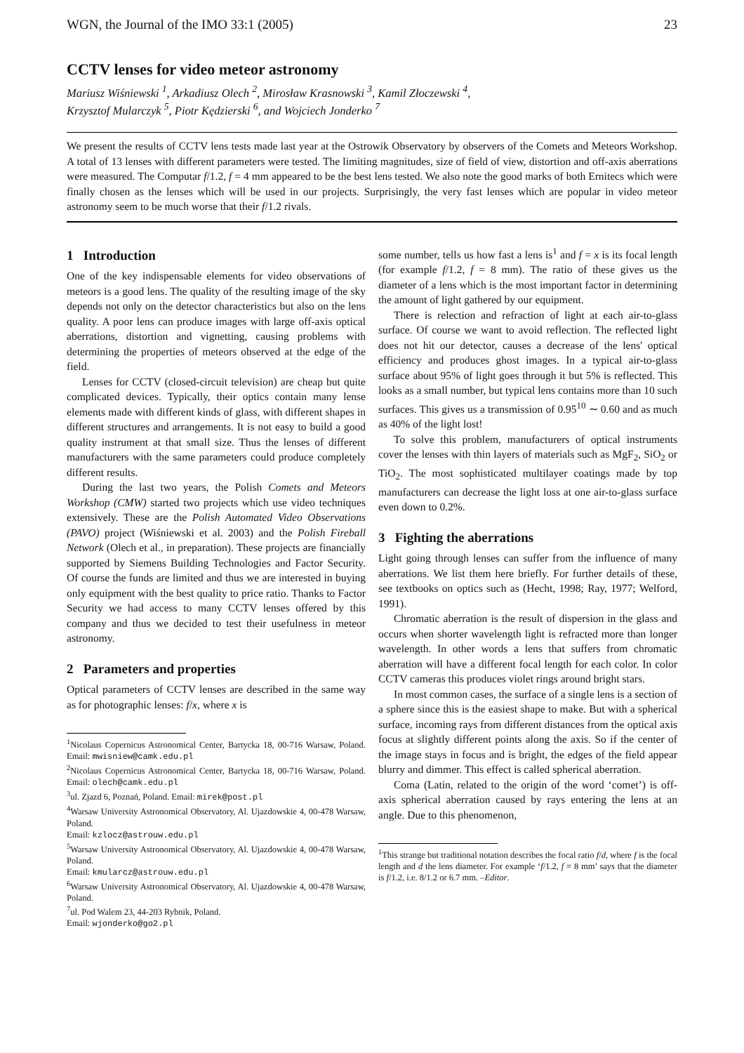WGN, the Journal of the IMO 33:1 (2005) 23
CCTV lenses for video meteor astronomy
Mariusz Wiśniewski <sup>1</sup>, Arkadiusz Olech <sup>2</sup>, Mirosław Krasnowski <sup>3</sup>, Kamil Złoczewski <sup>4</sup>,
Krzysztof Mularczyk <sup>5</sup>, Piotr Kędzierski <sup>6</sup>, and Wojciech Jonderko <sup>7</sup>
We present the results of CCTV lens tests made last year at the Ostrowik Observatory by observers of the Comets and Meteors Workshop. A total of 13 lenses with different parameters were tested. The limiting magnitudes, size of field of view, distortion and off-axis aberrations were measured. The Computar f/1.2, f = 4 mm appeared to be the best lens tested. We also note the good marks of both Ernitecs which were finally chosen as the lenses which will be used in our projects. Surprisingly, the very fast lenses which are popular in video meteor astronomy seem to be much worse that their f/1.2 rivals.
1 Introduction
One of the key indispensable elements for video observations of meteors is a good lens. The quality of the resulting image of the sky depends not only on the detector characteristics but also on the lens quality. A poor lens can produce images with large off-axis optical aberrations, distortion and vignetting, causing problems with determining the properties of meteors observed at the edge of the field.
Lenses for CCTV (closed-circuit television) are cheap but quite complicated devices. Typically, their optics contain many lense elements made with different kinds of glass, with different shapes in different structures and arrangements. It is not easy to build a good quality instrument at that small size. Thus the lenses of different manufacturers with the same parameters could produce completely different results.
During the last two years, the Polish Comets and Meteors Workshop (CMW) started two projects which use video techniques extensively. These are the Polish Automated Video Observations (PAVO) project (Wiśniewski et al. 2003) and the Polish Fireball Network (Olech et al., in preparation). These projects are financially supported by Siemens Building Technologies and Factor Security. Of course the funds are limited and thus we are interested in buying only equipment with the best quality to price ratio. Thanks to Factor Security we had access to many CCTV lenses offered by this company and thus we decided to test their usefulness in meteor astronomy.
2 Parameters and properties
Optical parameters of CCTV lenses are described in the same way as for photographic lenses: f/x, where x is
<sup>1</sup> Nicolaus Copernicus Astronomical Center, Bartycka 18, 00-716 Warsaw, Poland. Email: mwisniew@camk.edu.pl
<sup>2</sup> Nicolaus Copernicus Astronomical Center, Bartycka 18, 00-716 Warsaw, Poland. Email: olech@camk.edu.pl
<sup>3</sup> ul. Zjazd 6, Poznań, Poland. Email: mirek@post.pl
<sup>4</sup> Warsaw University Astronomical Observatory, Al. Ujazdowskie 4, 00-478 Warsaw, Poland.
Email: kzlocz@astrouw.edu.pl
<sup>5</sup> Warsaw University Astronomical Observatory, Al. Ujazdowskie 4, 00-478 Warsaw, Poland.
Email: kmularcz@astrouw.edu.pl
<sup>6</sup> Warsaw University Astronomical Observatory, Al. Ujazdowskie 4, 00-478 Warsaw, Poland.
<sup>7</sup> ul. Pod Walem 23, 44-203 Rybnik, Poland.
Email: wjonderko@go2.pl
some number, tells us how fast a lens is<sup>1</sup> and f = x is its focal length (for example f/1.2, f = 8 mm). The ratio of these gives us the diameter of a lens which is the most important factor in determining the amount of light gathered by our equipment.
There is relection and refraction of light at each air-to-glass surface. Of course we want to avoid reflection. The reflected light does not hit our detector, causes a decrease of the lens' optical efficiency and produces ghost images. In a typical air-to-glass surface about 95% of light goes through it but 5% is reflected. This looks as a small number, but typical lens contains more than 10 such surfaces. This gives us a transmission of 0.95<sup>10</sup> ∼ 0.60 and as much as 40% of the light lost!
To solve this problem, manufacturers of optical instruments cover the lenses with thin layers of materials such as MgF<sub>2</sub>, SiO<sub>2</sub> or TiO<sub>2</sub>. The most sophisticated multilayer coatings made by top manufacturers can decrease the light loss at one air-to-glass surface even down to 0.2%.
3 Fighting the aberrations
Light going through lenses can suffer from the influence of many aberrations. We list them here briefly. For further details of these, see textbooks on optics such as (Hecht, 1998; Ray, 1977; Welford, 1991).
Chromatic aberration is the result of dispersion in the glass and occurs when shorter wavelength light is refracted more than longer wavelength. In other words a lens that suffers from chromatic aberration will have a different focal length for each color. In color CCTV cameras this produces violet rings around bright stars.
In most common cases, the surface of a single lens is a section of a sphere since this is the easiest shape to make. But with a spherical surface, incoming rays from different distances from the optical axis focus at slightly different points along the axis. So if the center of the image stays in focus and is bright, the edges of the field appear blurry and dimmer. This effect is called spherical aberration.
Coma (Latin, related to the origin of the word ‘comet’) is off-axis spherical aberration caused by rays entering the lens at an angle. Due to this phenomenon,
<sup>1</sup> This strange but traditional notation describes the focal ratio f/d, where f is the focal length and d the lens diameter. For example ‘f/1.2, f = 8 mm’ says that the diameter is f/1.2, i.e. 8/1.2 or 6.7 mm. –Editor.